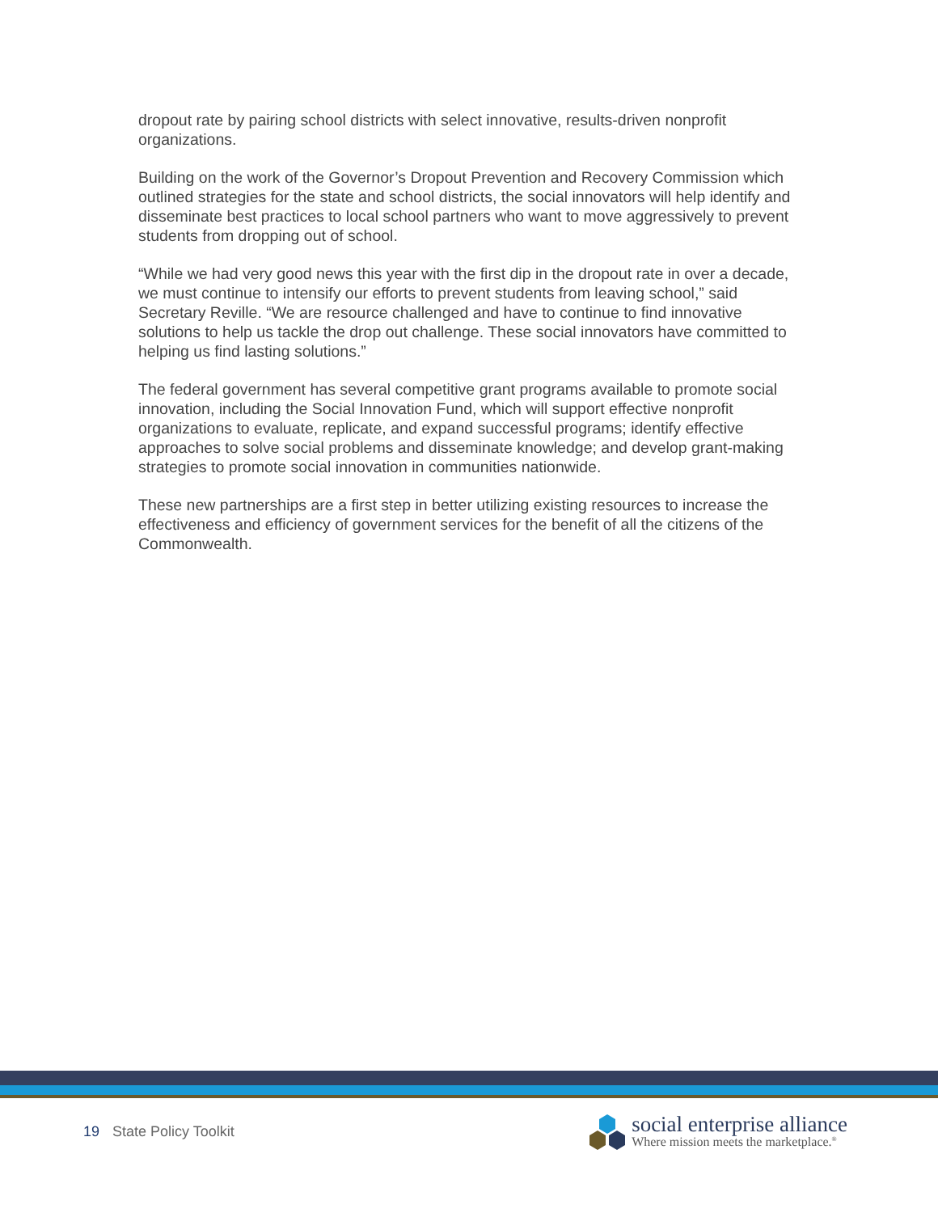dropout rate by pairing school districts with select innovative, results-driven nonprofit organizations.
Building on the work of the Governor’s Dropout Prevention and Recovery Commission which outlined strategies for the state and school districts, the social innovators will help identify and disseminate best practices to local school partners who want to move aggressively to prevent students from dropping out of school.
“While we had very good news this year with the first dip in the dropout rate in over a decade, we must continue to intensify our efforts to prevent students from leaving school,” said Secretary Reville. “We are resource challenged and have to continue to find innovative solutions to help us tackle the drop out challenge. These social innovators have committed to helping us find lasting solutions.”
The federal government has several competitive grant programs available to promote social innovation, including the Social Innovation Fund, which will support effective nonprofit organizations to evaluate, replicate, and expand successful programs; identify effective approaches to solve social problems and disseminate knowledge; and develop grant-making strategies to promote social innovation in communities nationwide.
These new partnerships are a first step in better utilizing existing resources to increase the effectiveness and efficiency of government services for the benefit of all the citizens of the Commonwealth.
19 State Policy Toolkit
social enterprise alliance
Where mission meets the marketplace.<sup>®</sup>